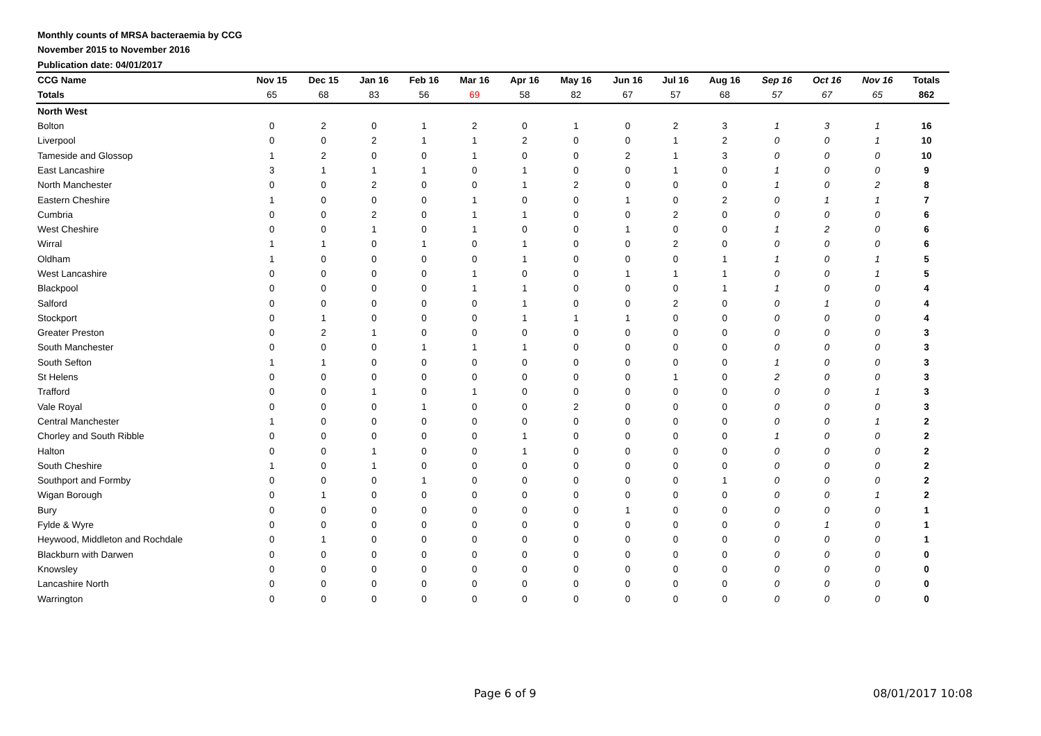Monthly counts of MRSA bacteraemia by CCG
November 2015 to November 2016
Publication date: 04/01/2017
| CCG Name | Nov 15 | Dec 15 | Jan 16 | Feb 16 | Mar 16 | Apr 16 | May 16 | Jun 16 | Jul 16 | Aug 16 | Sep 16 | Oct 16 | Nov 16 | Totals |
| --- | --- | --- | --- | --- | --- | --- | --- | --- | --- | --- | --- | --- | --- | --- |
| Totals | 65 | 68 | 83 | 56 | 69 | 58 | 82 | 67 | 57 | 68 | 57 | 67 | 65 | 862 |
| North West | | | | | | | | | | | | | | |
| Bolton | 0 | 2 | 0 | 1 | 2 | 0 | 1 | 0 | 2 | 3 | 1 | 3 | 1 | 16 |
| Liverpool | 0 | 0 | 2 | 1 | 1 | 2 | 0 | 0 | 1 | 2 | 0 | 0 | 1 | 10 |
| Tameside and Glossop | 1 | 2 | 0 | 0 | 1 | 0 | 0 | 2 | 1 | 3 | 0 | 0 | 0 | 10 |
| East Lancashire | 3 | 1 | 1 | 1 | 0 | 1 | 0 | 0 | 1 | 0 | 1 | 0 | 0 | 9 |
| North Manchester | 0 | 0 | 2 | 0 | 0 | 1 | 2 | 0 | 0 | 0 | 1 | 0 | 2 | 8 |
| Eastern Cheshire | 1 | 0 | 0 | 0 | 1 | 0 | 0 | 1 | 0 | 2 | 0 | 1 | 1 | 7 |
| Cumbria | 0 | 0 | 2 | 0 | 1 | 1 | 0 | 0 | 2 | 0 | 0 | 0 | 0 | 6 |
| West Cheshire | 0 | 0 | 1 | 0 | 1 | 0 | 0 | 1 | 0 | 0 | 1 | 2 | 0 | 6 |
| Wirral | 1 | 1 | 0 | 1 | 0 | 1 | 0 | 0 | 2 | 0 | 0 | 0 | 0 | 6 |
| Oldham | 1 | 0 | 0 | 0 | 0 | 1 | 0 | 0 | 0 | 1 | 1 | 0 | 1 | 5 |
| West Lancashire | 0 | 0 | 0 | 0 | 1 | 0 | 0 | 1 | 1 | 1 | 0 | 0 | 1 | 5 |
| Blackpool | 0 | 0 | 0 | 0 | 1 | 1 | 0 | 0 | 0 | 1 | 1 | 0 | 0 | 4 |
| Salford | 0 | 0 | 0 | 0 | 0 | 1 | 0 | 0 | 2 | 0 | 0 | 1 | 0 | 4 |
| Stockport | 0 | 1 | 0 | 0 | 0 | 1 | 1 | 1 | 0 | 0 | 0 | 0 | 0 | 4 |
| Greater Preston | 0 | 2 | 1 | 0 | 0 | 0 | 0 | 0 | 0 | 0 | 0 | 0 | 0 | 3 |
| South Manchester | 0 | 0 | 0 | 1 | 1 | 1 | 0 | 0 | 0 | 0 | 0 | 0 | 0 | 3 |
| South Sefton | 1 | 1 | 0 | 0 | 0 | 0 | 0 | 0 | 0 | 0 | 1 | 0 | 0 | 3 |
| St Helens | 0 | 0 | 0 | 0 | 0 | 0 | 0 | 0 | 1 | 0 | 2 | 0 | 0 | 3 |
| Trafford | 0 | 0 | 1 | 0 | 1 | 0 | 0 | 0 | 0 | 0 | 0 | 0 | 1 | 3 |
| Vale Royal | 0 | 0 | 0 | 1 | 0 | 0 | 2 | 0 | 0 | 0 | 0 | 0 | 0 | 3 |
| Central Manchester | 1 | 0 | 0 | 0 | 0 | 0 | 0 | 0 | 0 | 0 | 0 | 0 | 1 | 2 |
| Chorley and South Ribble | 0 | 0 | 0 | 0 | 0 | 1 | 0 | 0 | 0 | 0 | 1 | 0 | 0 | 2 |
| Halton | 0 | 0 | 1 | 0 | 0 | 1 | 0 | 0 | 0 | 0 | 0 | 0 | 0 | 2 |
| South Cheshire | 1 | 0 | 1 | 0 | 0 | 0 | 0 | 0 | 0 | 0 | 0 | 0 | 0 | 2 |
| Southport and Formby | 0 | 0 | 0 | 1 | 0 | 0 | 0 | 0 | 0 | 1 | 0 | 0 | 0 | 2 |
| Wigan Borough | 0 | 1 | 0 | 0 | 0 | 0 | 0 | 0 | 0 | 0 | 0 | 0 | 1 | 2 |
| Bury | 0 | 0 | 0 | 0 | 0 | 0 | 0 | 1 | 0 | 0 | 0 | 0 | 0 | 1 |
| Fylde & Wyre | 0 | 0 | 0 | 0 | 0 | 0 | 0 | 0 | 0 | 0 | 0 | 1 | 0 | 1 |
| Heywood, Middleton and Rochdale | 0 | 1 | 0 | 0 | 0 | 0 | 0 | 0 | 0 | 0 | 0 | 0 | 0 | 1 |
| Blackburn with Darwen | 0 | 0 | 0 | 0 | 0 | 0 | 0 | 0 | 0 | 0 | 0 | 0 | 0 | 0 |
| Knowsley | 0 | 0 | 0 | 0 | 0 | 0 | 0 | 0 | 0 | 0 | 0 | 0 | 0 | 0 |
| Lancashire North | 0 | 0 | 0 | 0 | 0 | 0 | 0 | 0 | 0 | 0 | 0 | 0 | 0 | 0 |
| Warrington | 0 | 0 | 0 | 0 | 0 | 0 | 0 | 0 | 0 | 0 | 0 | 0 | 0 | 0 |
Page 6 of 9 08/01/2017 10:08